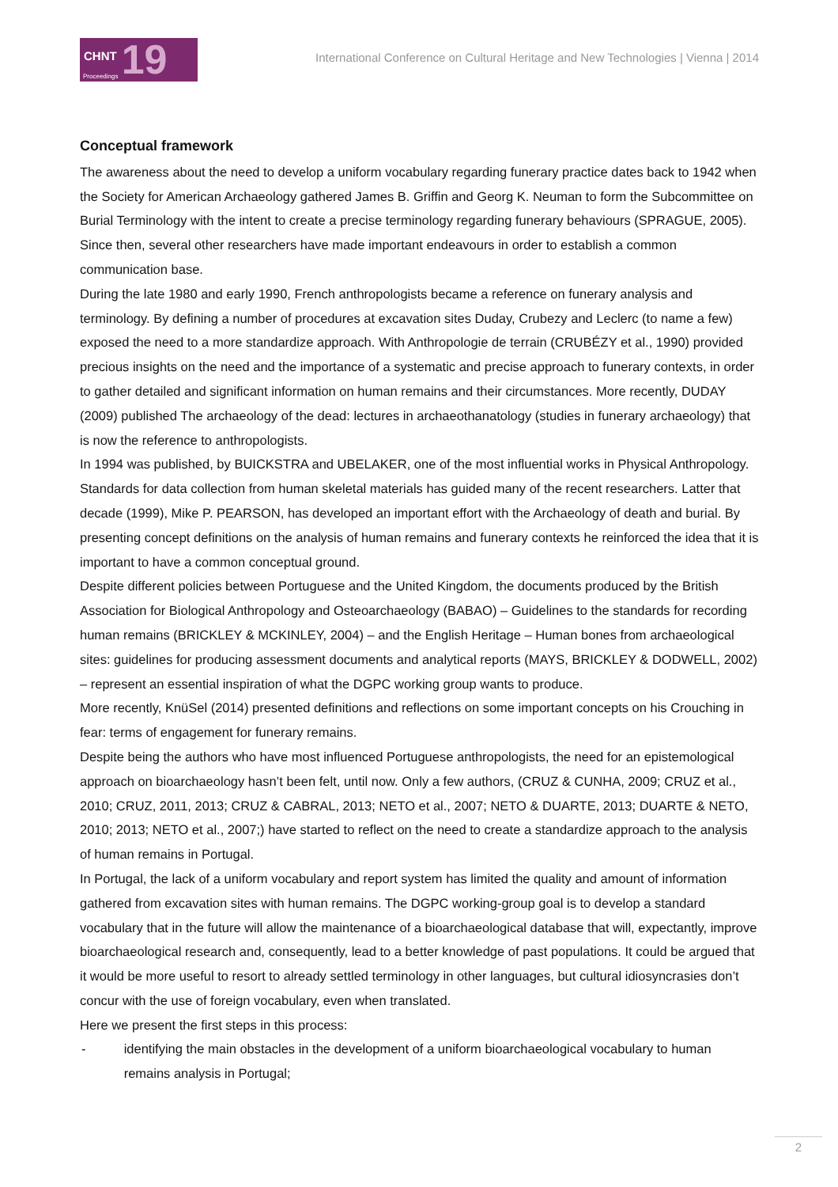CHNT 19 Proceedings
International Conference on Cultural Heritage and New Technologies | Vienna | 2014
Conceptual framework
The awareness about the need to develop a uniform vocabulary regarding funerary practice dates back to 1942 when the Society for American Archaeology gathered James B. Griffin and Georg K. Neuman to form the Subcommittee on Burial Terminology with the intent to create a precise terminology regarding funerary behaviours (SPRAGUE, 2005). Since then, several other researchers have made important endeavours in order to establish a common communication base.
During the late 1980 and early 1990, French anthropologists became a reference on funerary analysis and terminology. By defining a number of procedures at excavation sites Duday, Crubezy and Leclerc (to name a few) exposed the need to a more standardize approach. With Anthropologie de terrain (CRUBÉZY et al., 1990) provided precious insights on the need and the importance of a systematic and precise approach to funerary contexts, in order to gather detailed and significant information on human remains and their circumstances. More recently, DUDAY (2009) published The archaeology of the dead: lectures in archaeothanatology (studies in funerary archaeology) that is now the reference to anthropologists.
In 1994 was published, by BUICKSTRA and UBELAKER, one of the most influential works in Physical Anthropology. Standards for data collection from human skeletal materials has guided many of the recent researchers. Latter that decade (1999), Mike P. PEARSON, has developed an important effort with the Archaeology of death and burial. By presenting concept definitions on the analysis of human remains and funerary contexts he reinforced the idea that it is important to have a common conceptual ground.
Despite different policies between Portuguese and the United Kingdom, the documents produced by the British Association for Biological Anthropology and Osteoarchaeology (BABAO) – Guidelines to the standards for recording human remains (BRICKLEY & MCKINLEY, 2004) – and the English Heritage – Human bones from archaeological sites: guidelines for producing assessment documents and analytical reports (MAYS, BRICKLEY & DODWELL, 2002) – represent an essential inspiration of what the DGPC working group wants to produce.
More recently, KnüSel (2014) presented definitions and reflections on some important concepts on his Crouching in fear: terms of engagement for funerary remains.
Despite being the authors who have most influenced Portuguese anthropologists, the need for an epistemological approach on bioarchaeology hasn’t been felt, until now. Only a few authors, (CRUZ & CUNHA, 2009; CRUZ et al., 2010; CRUZ, 2011, 2013; CRUZ & CABRAL, 2013; NETO et al., 2007; NETO & DUARTE, 2013; DUARTE & NETO, 2010; 2013; NETO et al., 2007;) have started to reflect on the need to create a standardize approach to the analysis of human remains in Portugal.
In Portugal, the lack of a uniform vocabulary and report system has limited the quality and amount of information gathered from excavation sites with human remains. The DGPC working-group goal is to develop a standard vocabulary that in the future will allow the maintenance of a bioarchaeological database that will, expectantly, improve bioarchaeological research and, consequently, lead to a better knowledge of past populations. It could be argued that it would be more useful to resort to already settled terminology in other languages, but cultural idiosyncrasies don’t concur with the use of foreign vocabulary, even when translated.
Here we present the first steps in this process:
- identifying the main obstacles in the development of a uniform bioarchaeological vocabulary to human remains analysis in Portugal;
2